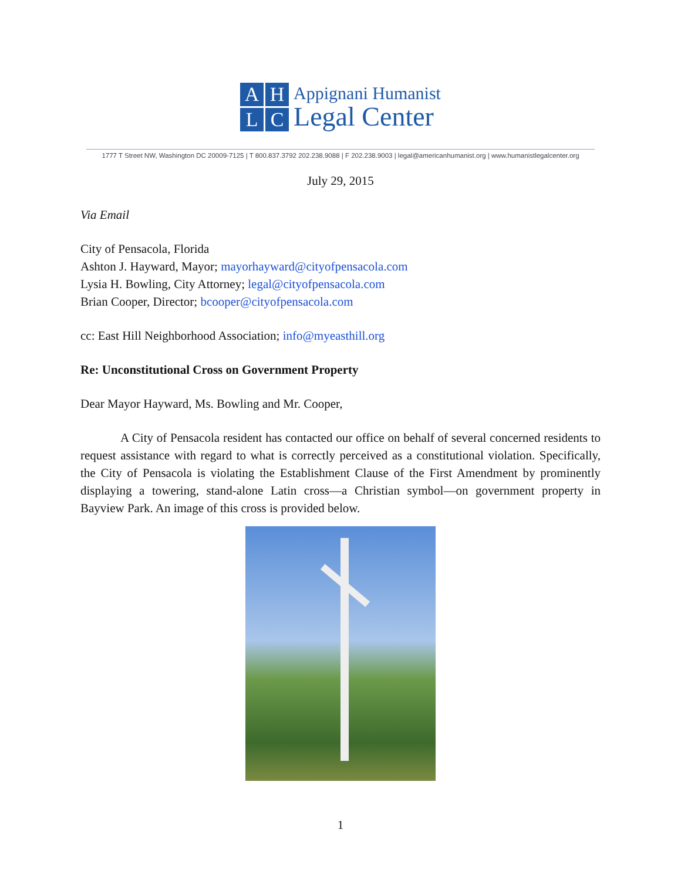A
H
L
C
Appignani Humanist
Legal Center
1777 T Street NW, Washington DC 20009-7125 | T 800.837.3792 202.238.9088 | F 202.238.9003 | legal@americanhumanist.org | www.humanistlegalcenter.org
July 29, 2015
Via Email
City of Pensacola, Florida
Ashton J. Hayward, Mayor; mayorhayward@cityofpensacola.com
Lysia H. Bowling, City Attorney; legal@cityofpensacola.com
Brian Cooper, Director; bcooper@cityofpensacola.com
cc: East Hill Neighborhood Association; info@myeasthill.org
Re: Unconstitutional Cross on Government Property
Dear Mayor Hayward, Ms. Bowling and Mr. Cooper,
A City of Pensacola resident has contacted our office on behalf of several concerned residents to request assistance with regard to what is correctly perceived as a constitutional violation. Specifically, the City of Pensacola is violating the Establishment Clause of the First Amendment by prominently displaying a towering, stand-alone Latin cross—a Christian symbol—on government property in Bayview Park. An image of this cross is provided below.
1